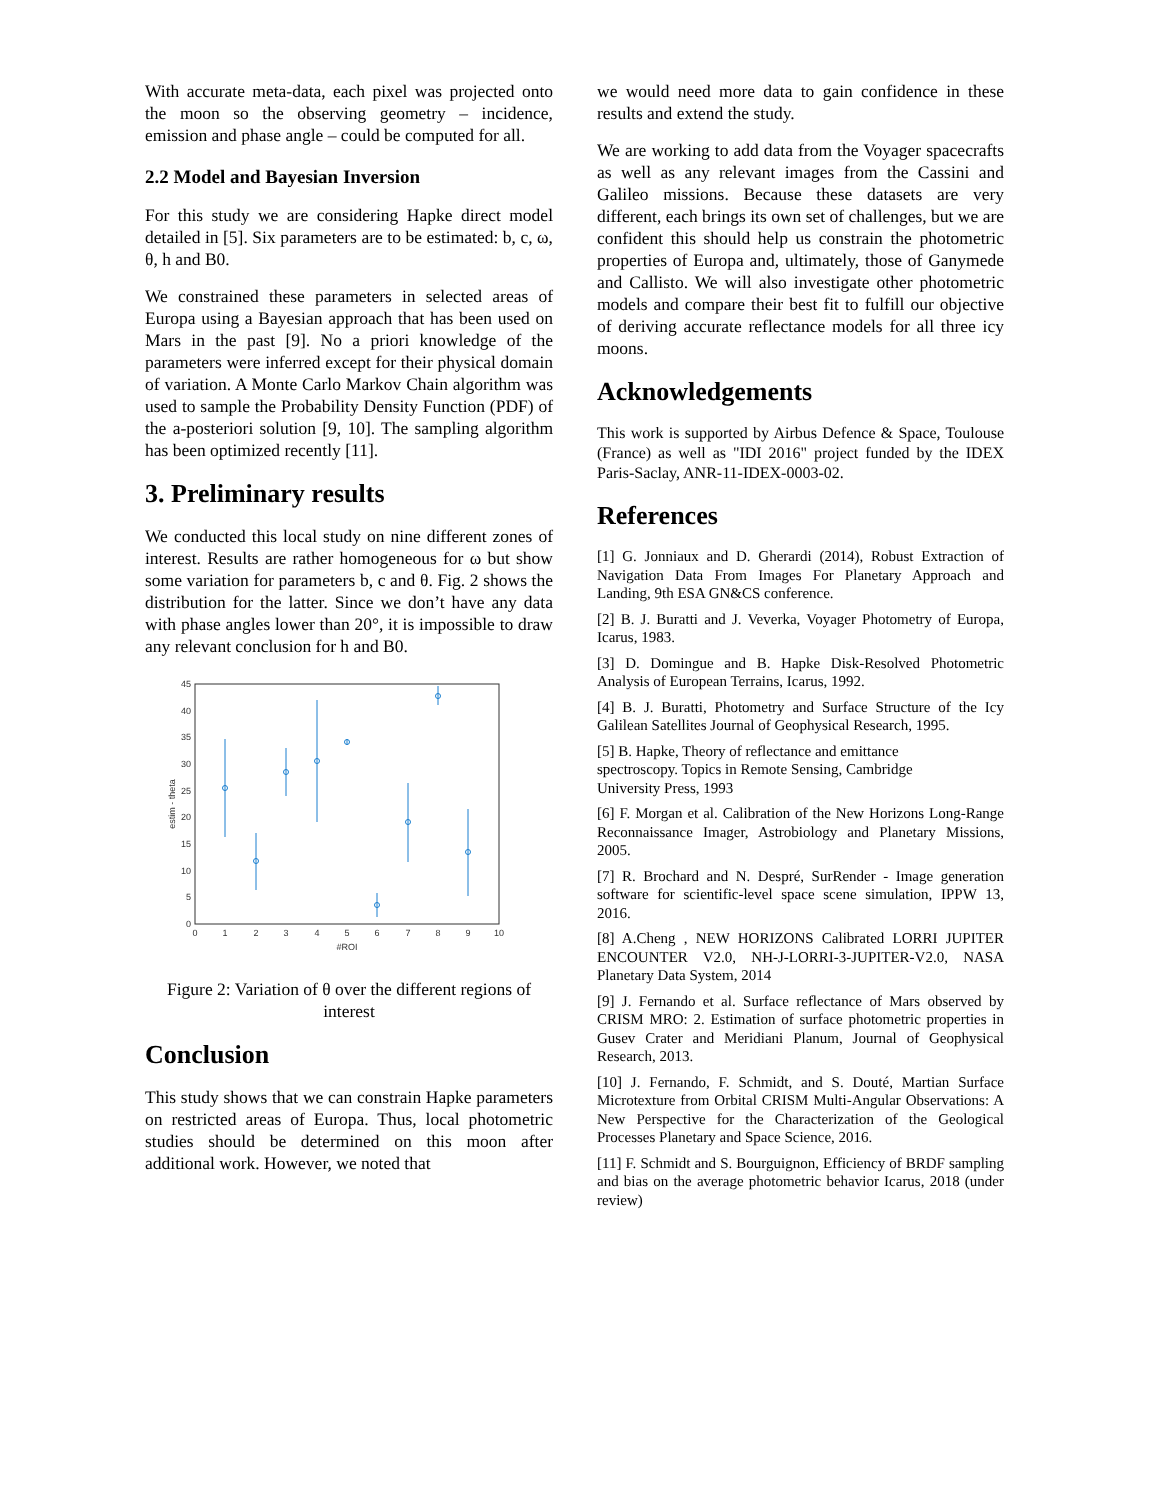With accurate meta-data, each pixel was projected onto the moon so the observing geometry – incidence, emission and phase angle – could be computed for all.
2.2 Model and Bayesian Inversion
For this study we are considering Hapke direct model detailed in [5]. Six parameters are to be estimated: b, c, ω, θ, h and B0.
We constrained these parameters in selected areas of Europa using a Bayesian approach that has been used on Mars in the past [9]. No a priori knowledge of the parameters were inferred except for their physical domain of variation. A Monte Carlo Markov Chain algorithm was used to sample the Probability Density Function (PDF) of the a-posteriori solution [9, 10]. The sampling algorithm has been optimized recently [11].
3. Preliminary results
We conducted this local study on nine different zones of interest. Results are rather homogeneous for ω but show some variation for parameters b, c and θ. Fig. 2 shows the distribution for the latter. Since we don’t have any data with phase angles lower than 20°, it is impossible to draw any relevant conclusion for h and B0.
0
5
10
15
20
25
30
35
40
45
0
1
2
3
4
5
6
7
8
9
10
#ROI
estim - theta
Figure 2: Variation of θ over the different regions of interest
Conclusion
This study shows that we can constrain Hapke parameters on restricted areas of Europa. Thus, local photometric studies should be determined on this moon after additional work. However, we noted that
we would need more data to gain confidence in these results and extend the study.
We are working to add data from the Voyager spacecrafts as well as any relevant images from the Cassini and Galileo missions. Because these datasets are very different, each brings its own set of challenges, but we are confident this should help us constrain the photometric properties of Europa and, ultimately, those of Ganymede and Callisto. We will also investigate other photometric models and compare their best fit to fulfill our objective of deriving accurate reflectance models for all three icy moons.
Acknowledgements
This work is supported by Airbus Defence & Space, Toulouse (France) as well as "IDI 2016" project funded by the IDEX Paris-Saclay, ANR-11-IDEX-0003-02.
References
[1] G. Jonniaux and D. Gherardi (2014), Robust Extraction of Navigation Data From Images For Planetary Approach and Landing, 9th ESA GN&CS conference.
[2] B. J. Buratti and J. Veverka, Voyager Photometry of Europa, Icarus, 1983.
[3] D. Domingue and B. Hapke Disk-Resolved Photometric Analysis of European Terrains, Icarus, 1992.
[4] B. J. Buratti, Photometry and Surface Structure of the Icy Galilean Satellites Journal of Geophysical Research, 1995.
[5] B. Hapke, Theory of reflectance and emittance spectroscopy. Topics in Remote Sensing, Cambridge University Press, 1993
[6] F. Morgan et al. Calibration of the New Horizons Long-Range Reconnaissance Imager, Astrobiology and Planetary Missions, 2005.
[7] R. Brochard and N. Despré, SurRender - Image generation software for scientific-level space scene simulation, IPPW 13, 2016.
[8] A.Cheng , NEW HORIZONS Calibrated LORRI JUPITER ENCOUNTER V2.0, NH-J-LORRI-3-JUPITER-V2.0, NASA Planetary Data System, 2014
[9] J. Fernando et al. Surface reflectance of Mars observed by CRISM MRO: 2. Estimation of surface photometric properties in Gusev Crater and Meridiani Planum, Journal of Geophysical Research, 2013.
[10] J. Fernando, F. Schmidt, and S. Douté, Martian Surface Microtexture from Orbital CRISM Multi-Angular Observations: A New Perspective for the Characterization of the Geological Processes Planetary and Space Science, 2016.
[11] F. Schmidt and S. Bourguignon, Efficiency of BRDF sampling and bias on the average photometric behavior Icarus, 2018 (under review)